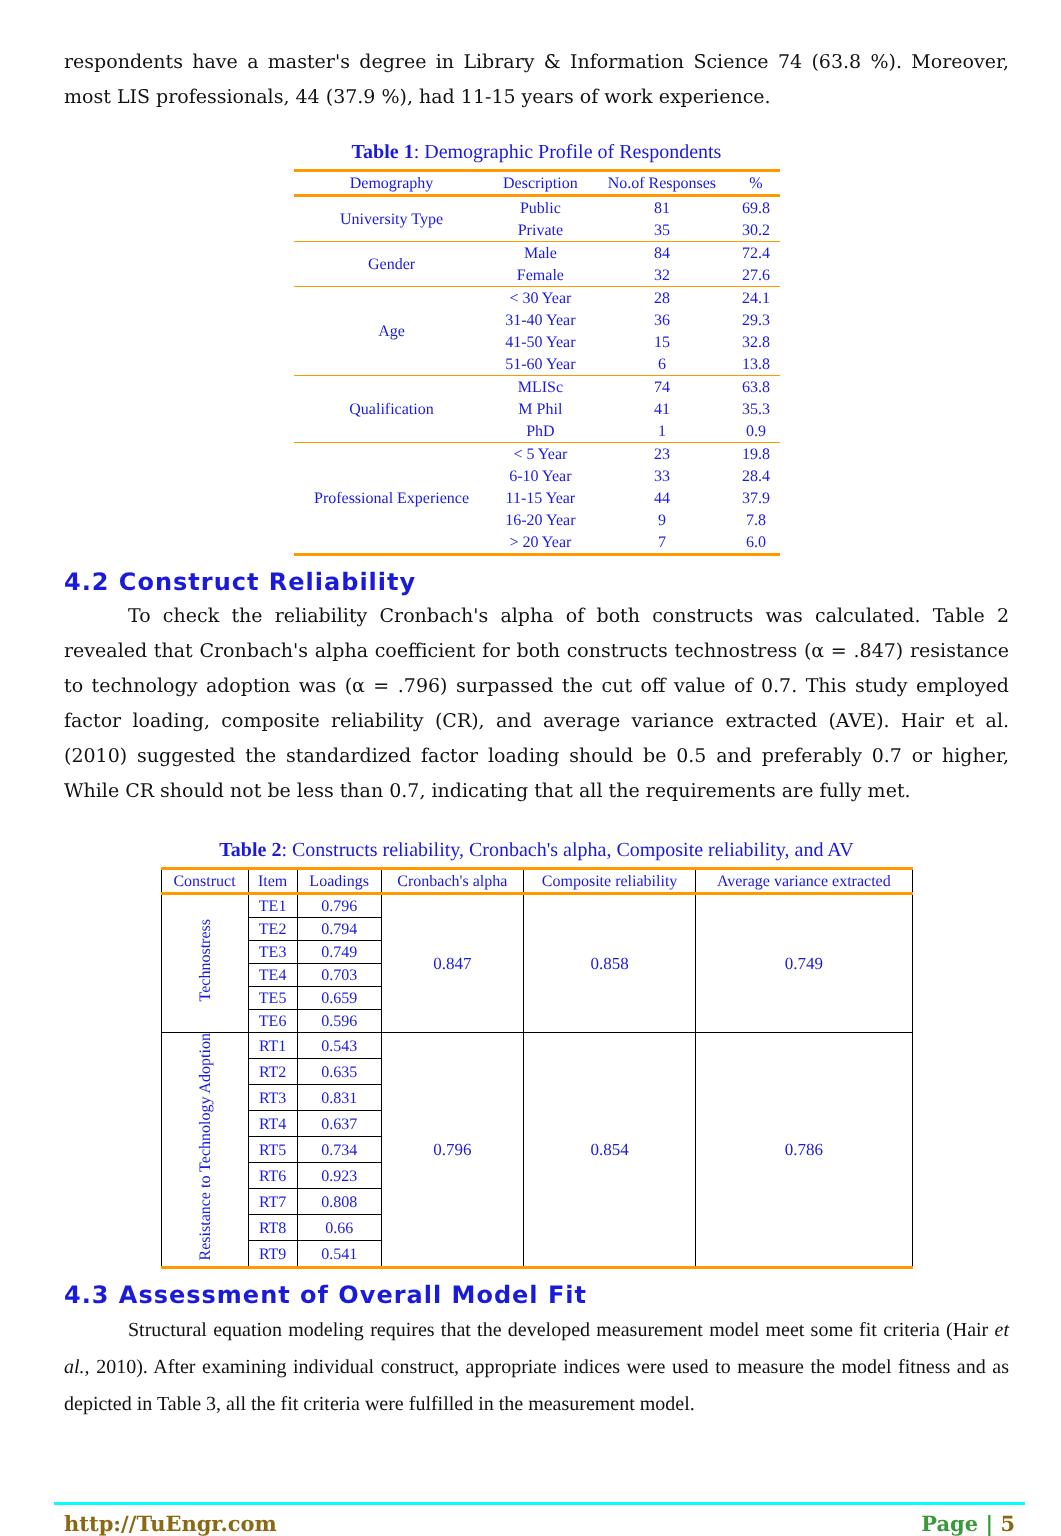respondents have a master's degree in Library & Information Science 74 (63.8 %). Moreover, most LIS professionals, 44 (37.9 %), had 11-15 years of work experience.
Table 1: Demographic Profile of Respondents
| Demography | Description | No.of Responses | % |
| --- | --- | --- | --- |
| University Type | Public | 81 | 69.8 |
| | Private | 35 | 30.2 |
| Gender | Male | 84 | 72.4 |
| | Female | 32 | 27.6 |
| Age | < 30 Year | 28 | 24.1 |
| | 31-40 Year | 36 | 29.3 |
| | 41-50 Year | 15 | 32.8 |
| | 51-60 Year | 6 | 13.8 |
| Qualification | MLISc | 74 | 63.8 |
| | M Phil | 41 | 35.3 |
| | PhD | 1 | 0.9 |
| Professional Experience | < 5 Year | 23 | 19.8 |
| | 6-10 Year | 33 | 28.4 |
| | 11-15 Year | 44 | 37.9 |
| | 16-20 Year | 9 | 7.8 |
| | > 20 Year | 7 | 6.0 |
4.2 Construct Reliability
To check the reliability Cronbach's alpha of both constructs was calculated. Table 2 revealed that Cronbach's alpha coefficient for both constructs technostress (α = .847) resistance to technology adoption was (α = .796) surpassed the cut off value of 0.7. This study employed factor loading, composite reliability (CR), and average variance extracted (AVE). Hair et al. (2010) suggested the standardized factor loading should be 0.5 and preferably 0.7 or higher, While CR should not be less than 0.7, indicating that all the requirements are fully met.
Table 2: Constructs reliability, Cronbach's alpha, Composite reliability, and AV
| Construct | Item | Loadings | Cronbach's alpha | Composite reliability | Average variance extracted |
| --- | --- | --- | --- | --- | --- |
| Technostress | TE1 | 0.796 | 0.847 | 0.858 | 0.749 |
| | TE2 | 0.794 | | | |
| | TE3 | 0.749 | | | |
| | TE4 | 0.703 | | | |
| | TE5 | 0.659 | | | |
| | TE6 | 0.596 | | | |
| Resistance to Technology Adoption | RT1 | 0.543 | 0.796 | 0.854 | 0.786 |
| | RT2 | 0.635 | | | |
| | RT3 | 0.831 | | | |
| | RT4 | 0.637 | | | |
| | RT5 | 0.734 | | | |
| | RT6 | 0.923 | | | |
| | RT7 | 0.808 | | | |
| | RT8 | 0.66 | | | |
| | RT9 | 0.541 | | | |
4.3 Assessment of Overall Model Fit
Structural equation modeling requires that the developed measurement model meet some fit criteria (Hair et al., 2010). After examining individual construct, appropriate indices were used to measure the model fitness and as depicted in Table 3, all the fit criteria were fulfilled in the measurement model.
http://TuEngr.com Page | 5